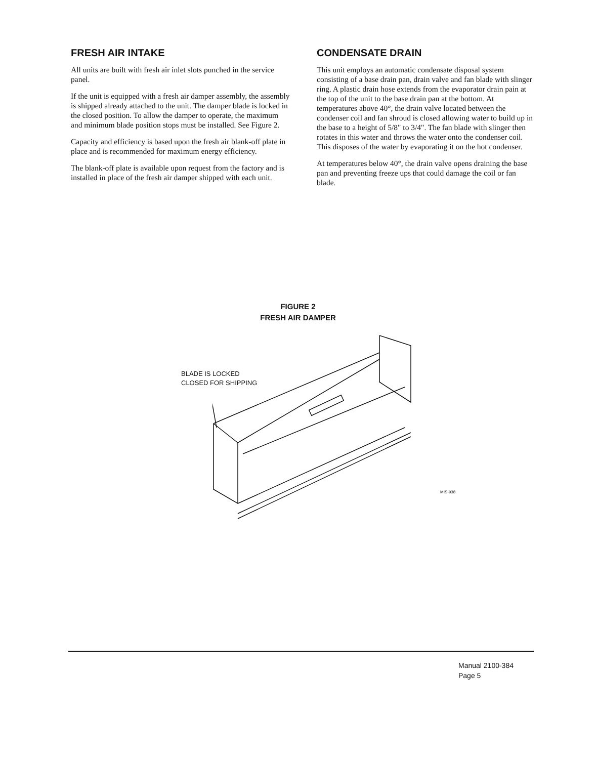FRESH AIR INTAKE
All units are built with fresh air inlet slots punched in the service panel.
If the unit is equipped with a fresh air damper assembly, the assembly is shipped already attached to the unit. The damper blade is locked in the closed position. To allow the damper to operate, the maximum and minimum blade position stops must be installed. See Figure 2.
Capacity and efficiency is based upon the fresh air blank-off plate in place and is recommended for maximum energy efficiency.
The blank-off plate is available upon request from the factory and is installed in place of the fresh air damper shipped with each unit.
CONDENSATE DRAIN
This unit employs an automatic condensate disposal system consisting of a base drain pan, drain valve and fan blade with slinger ring. A plastic drain hose extends from the evaporator drain pain at the top of the unit to the base drain pan at the bottom. At temperatures above 40°, the drain valve located between the condenser coil and fan shroud is closed allowing water to build up in the base to a height of 5/8" to 3/4". The fan blade with slinger then rotates in this water and throws the water onto the condenser coil. This disposes of the water by evaporating it on the hot condenser.
At temperatures below 40°, the drain valve opens draining the base pan and preventing freeze ups that could damage the coil or fan blade.
FIGURE 2
FRESH AIR DAMPER
BLADE IS LOCKED
CLOSED FOR SHIPPING
MIS-938
Manual 2100-384
Page 5